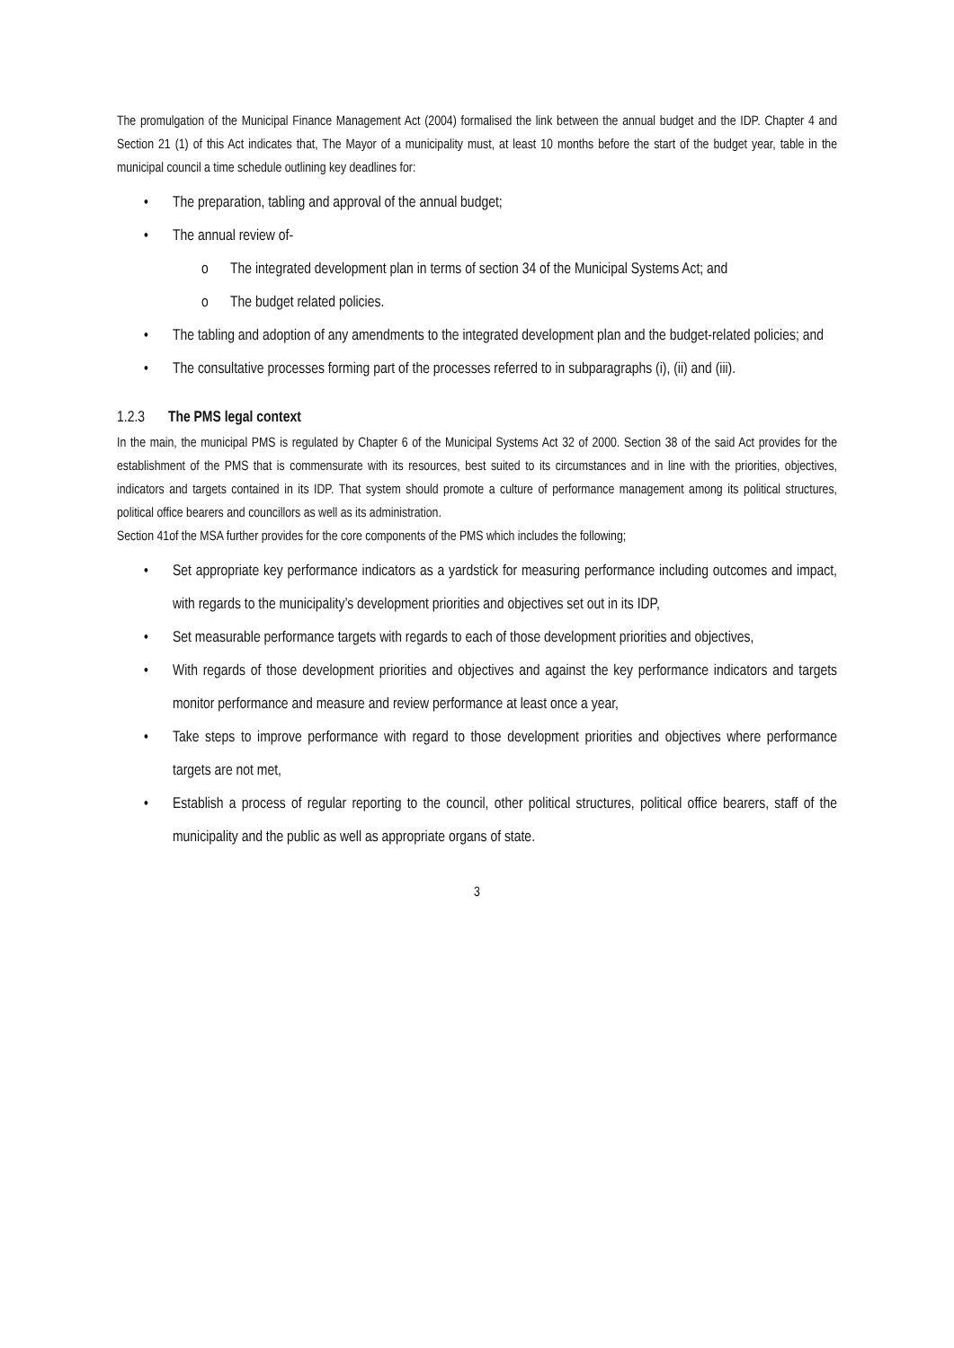The promulgation of the Municipal Finance Management Act (2004) formalised the link between the annual budget and the IDP. Chapter 4 and Section 21 (1) of this Act indicates that, The Mayor of a municipality must, at least 10 months before the start of the budget year, table in the municipal council a time schedule outlining key deadlines for:
• The preparation, tabling and approval of the annual budget;
• The annual review of-
o The integrated development plan in terms of section 34 of the Municipal Systems Act; and
o The budget related policies.
• The tabling and adoption of any amendments to the integrated development plan and the budget-related policies; and
• The consultative processes forming part of the processes referred to in subparagraphs (i), (ii) and (iii).
1.2.3 The PMS legal context
In the main, the municipal PMS is regulated by Chapter 6 of the Municipal Systems Act 32 of 2000. Section 38 of the said Act provides for the establishment of the PMS that is commensurate with its resources, best suited to its circumstances and in line with the priorities, objectives, indicators and targets contained in its IDP. That system should promote a culture of performance management among its political structures, political office bearers and councillors as well as its administration.
Section 41of the MSA further provides for the core components of the PMS which includes the following;
• Set appropriate key performance indicators as a yardstick for measuring performance including outcomes and impact, with regards to the municipality’s development priorities and objectives set out in its IDP,
• Set measurable performance targets with regards to each of those development priorities and objectives,
• With regards of those development priorities and objectives and against the key performance indicators and targets monitor performance and measure and review performance at least once a year,
• Take steps to improve performance with regard to those development priorities and objectives where performance targets are not met,
• Establish a process of regular reporting to the council, other political structures, political office bearers, staff of the municipality and the public as well as appropriate organs of state.
3